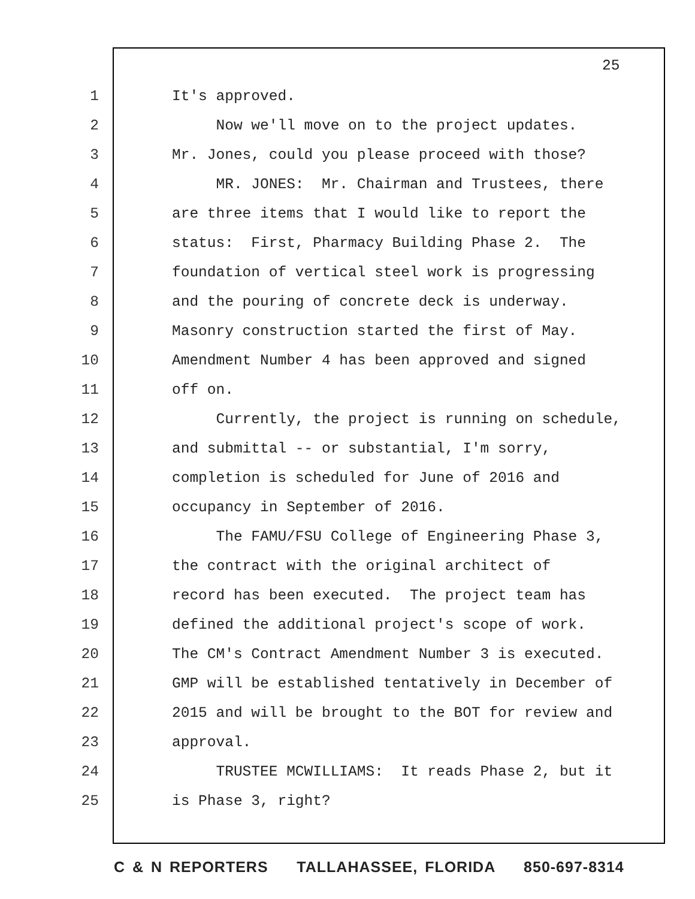25
1 It's approved.
2 Now we'll move on to the project updates.
3 Mr. Jones, could you please proceed with those?
4 MR. JONES: Mr. Chairman and Trustees, there
5 are three items that I would like to report the
6 status: First, Pharmacy Building Phase 2. The
7 foundation of vertical steel work is progressing
8 and the pouring of concrete deck is underway.
9 Masonry construction started the first of May.
10 Amendment Number 4 has been approved and signed
11 off on.
12 Currently, the project is running on schedule,
13 and submittal -- or substantial, I'm sorry,
14 completion is scheduled for June of 2016 and
15 occupancy in September of 2016.
16 The FAMU/FSU College of Engineering Phase 3,
17 the contract with the original architect of
18 record has been executed. The project team has
19 defined the additional project's scope of work.
20 The CM's Contract Amendment Number 3 is executed.
21 GMP will be established tentatively in December of
22 2015 and will be brought to the BOT for review and
23 approval.
24 TRUSTEE MCWILLIAMS: It reads Phase 2, but it
25 is Phase 3, right?
C & N REPORTERS TALLAHASSEE, FLORIDA 850-697-8314